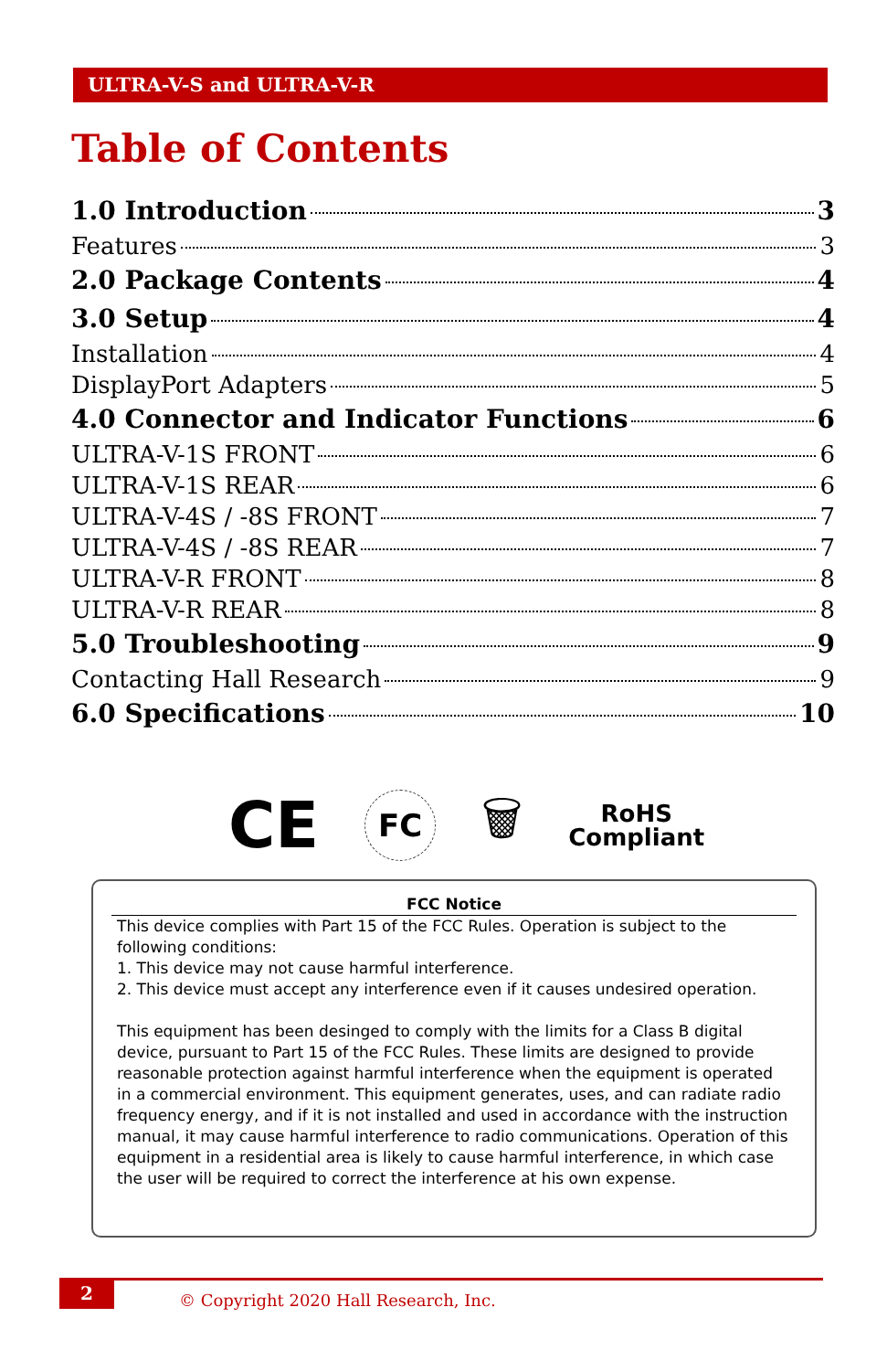ULTRA-V-S and ULTRA-V-R
Table of Contents
1.0 Introduction 3
Features 3
2.0 Package Contents 4
3.0 Setup 4
Installation 4
DisplayPort Adapters 5
4.0 Connector and Indicator Functions 6
ULTRA-V-1S FRONT 6
ULTRA-V-1S REAR 6
ULTRA-V-4S / -8S FRONT 7
ULTRA-V-4S / -8S REAR 7
ULTRA-V-R FRONT 8
ULTRA-V-R REAR 8
5.0 Troubleshooting 9
Contacting Hall Research 9
6.0 Specifications 10
CE
FC
🗑
RoHS
Compliant
FCC Notice
This device complies with Part 15 of the FCC Rules. Operation is subject to the following conditions:
1. This device may not cause harmful interference.
2. This device must accept any interference even if it causes undesired operation.
This equipment has been desinged to comply with the limits for a Class B digital device, pursuant to Part 15 of the FCC Rules. These limits are designed to provide reasonable protection against harmful interference when the equipment is operated in a commercial environment. This equipment generates, uses, and can radiate radio frequency energy, and if it is not installed and used in accordance with the instruction manual, it may cause harmful interference to radio communications. Operation of this equipment in a residential area is likely to cause harmful interference, in which case the user will be required to correct the interference at his own expense.
2
© Copyright 2020 Hall Research, Inc.